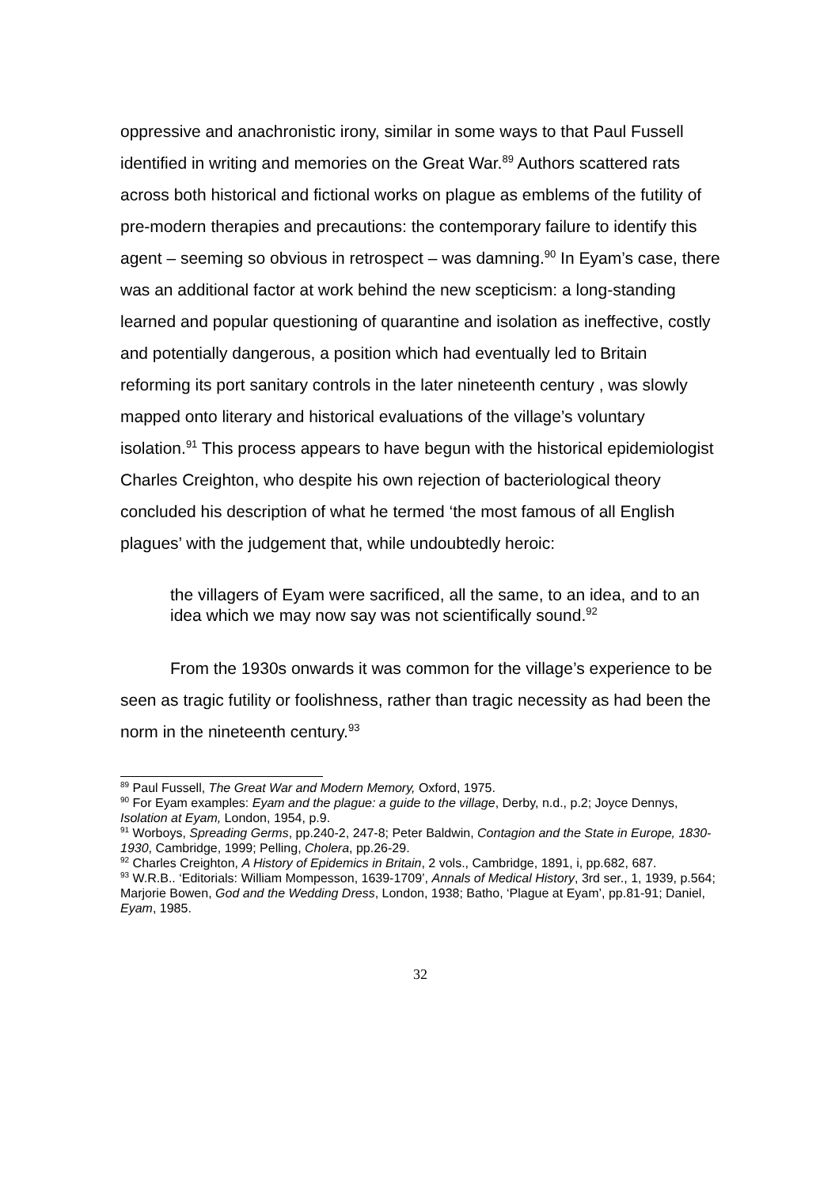oppressive and anachronistic irony, similar in some ways to that Paul Fussell identified in writing and memories on the Great War.<sup>89</sup> Authors scattered rats across both historical and fictional works on plague as emblems of the futility of pre-modern therapies and precautions: the contemporary failure to identify this agent – seeming so obvious in retrospect – was damning.<sup>90</sup> In Eyam’s case, there was an additional factor at work behind the new scepticism: a long-standing learned and popular questioning of quarantine and isolation as ineffective, costly and potentially dangerous, a position which had eventually led to Britain reforming its port sanitary controls in the later nineteenth century , was slowly mapped onto literary and historical evaluations of the village’s voluntary isolation.<sup>91</sup> This process appears to have begun with the historical epidemiologist Charles Creighton, who despite his own rejection of bacteriological theory concluded his description of what he termed ‘the most famous of all English plagues’ with the judgement that, while undoubtedly heroic:
the villagers of Eyam were sacrificed, all the same, to an idea, and to an idea which we may now say was not scientifically sound.<sup>92</sup>
From the 1930s onwards it was common for the village’s experience to be seen as tragic futility or foolishness, rather than tragic necessity as had been the norm in the nineteenth century.<sup>93</sup>
<sup>89</sup> Paul Fussell, The Great War and Modern Memory, Oxford, 1975.
<sup>90</sup> For Eyam examples: Eyam and the plague: a guide to the village, Derby, n.d., p.2; Joyce Dennys, Isolation at Eyam, London, 1954, p.9.
<sup>91</sup> Worboys, Spreading Germs, pp.240-2, 247-8; Peter Baldwin, Contagion and the State in Europe, 1830-1930, Cambridge, 1999; Pelling, Cholera, pp.26-29.
<sup>92</sup> Charles Creighton, A History of Epidemics in Britain, 2 vols., Cambridge, 1891, i, pp.682, 687.
<sup>93</sup> W.R.B.. ‘Editorials: William Mompesson, 1639-1709’, Annals of Medical History, 3rd ser., 1, 1939, p.564; Marjorie Bowen, God and the Wedding Dress, London, 1938; Batho, ‘Plague at Eyam’, pp.81-91; Daniel, Eyam, 1985.
32